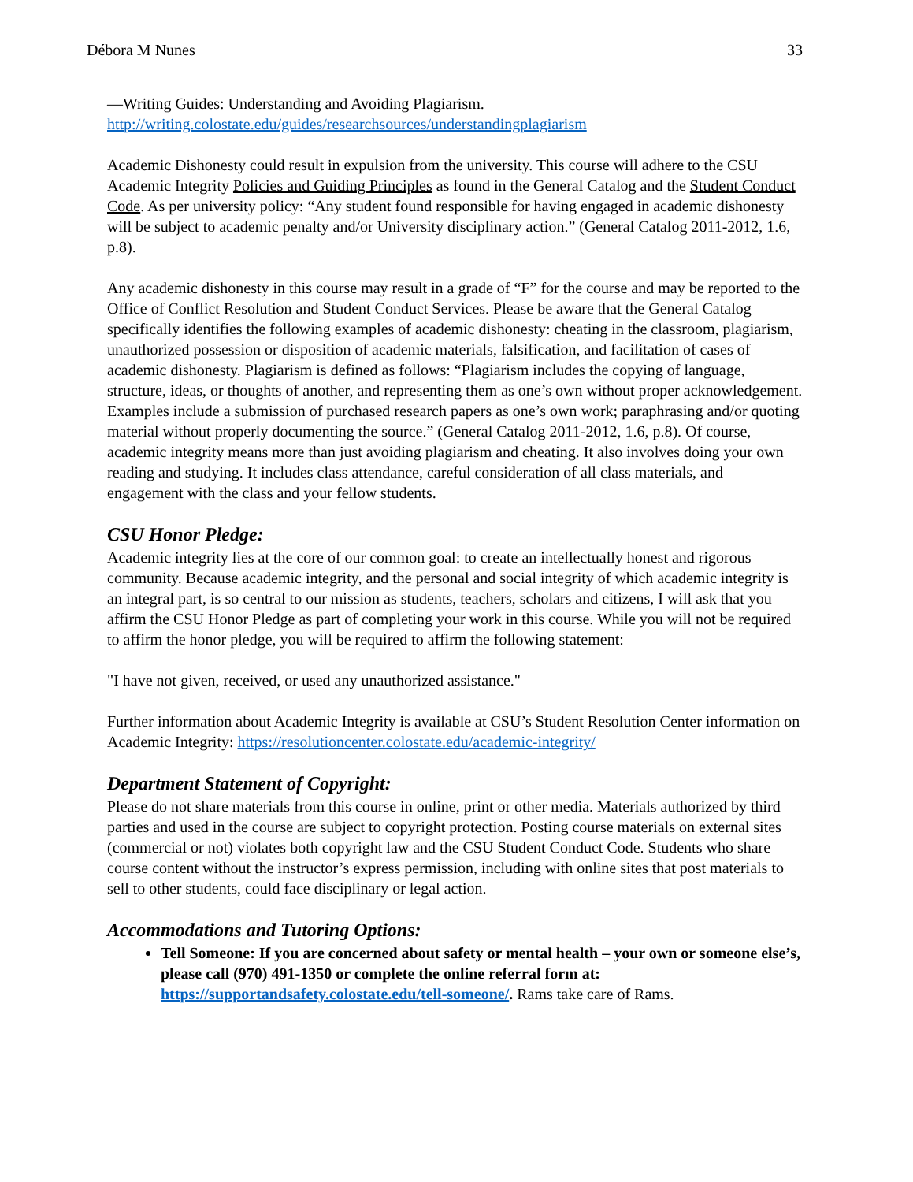Débora M Nunes 33
—Writing Guides: Understanding and Avoiding Plagiarism.
http://writing.colostate.edu/guides/researchsources/understandingplagiarism
Academic Dishonesty could result in expulsion from the university. This course will adhere to the CSU Academic Integrity Policies and Guiding Principles as found in the General Catalog and the Student Conduct Code. As per university policy: “Any student found responsible for having engaged in academic dishonesty will be subject to academic penalty and/or University disciplinary action.” (General Catalog 2011-2012, 1.6, p.8).
Any academic dishonesty in this course may result in a grade of “F” for the course and may be reported to the Office of Conflict Resolution and Student Conduct Services. Please be aware that the General Catalog specifically identifies the following examples of academic dishonesty: cheating in the classroom, plagiarism, unauthorized possession or disposition of academic materials, falsification, and facilitation of cases of academic dishonesty. Plagiarism is defined as follows: “Plagiarism includes the copying of language, structure, ideas, or thoughts of another, and representing them as one’s own without proper acknowledgement. Examples include a submission of purchased research papers as one’s own work; paraphrasing and/or quoting material without properly documenting the source.” (General Catalog 2011-2012, 1.6, p.8). Of course, academic integrity means more than just avoiding plagiarism and cheating. It also involves doing your own reading and studying. It includes class attendance, careful consideration of all class materials, and engagement with the class and your fellow students.
CSU Honor Pledge:
Academic integrity lies at the core of our common goal: to create an intellectually honest and rigorous community. Because academic integrity, and the personal and social integrity of which academic integrity is an integral part, is so central to our mission as students, teachers, scholars and citizens, I will ask that you affirm the CSU Honor Pledge as part of completing your work in this course. While you will not be required to affirm the honor pledge, you will be required to affirm the following statement:
"I have not given, received, or used any unauthorized assistance."
Further information about Academic Integrity is available at CSU’s Student Resolution Center information on Academic Integrity: https://resolutioncenter.colostate.edu/academic-integrity/
Department Statement of Copyright:
Please do not share materials from this course in online, print or other media. Materials authorized by third parties and used in the course are subject to copyright protection. Posting course materials on external sites (commercial or not) violates both copyright law and the CSU Student Conduct Code. Students who share course content without the instructor’s express permission, including with online sites that post materials to sell to other students, could face disciplinary or legal action.
Accommodations and Tutoring Options:
Tell Someone: If you are concerned about safety or mental health – your own or someone else’s, please call (970) 491-1350 or complete the online referral form at: https://supportandsafety.colostate.edu/tell-someone/. Rams take care of Rams.